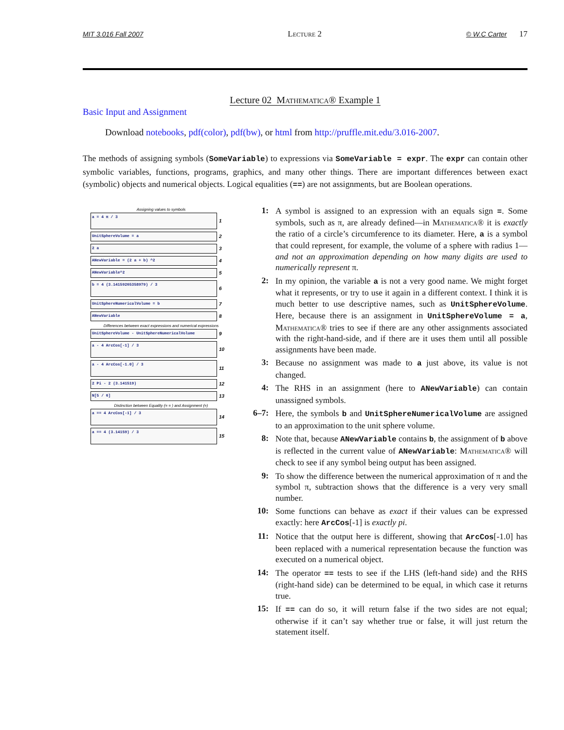MIT 3.016 Fall 2007 Lecture 2 © W.C Carter 17
Lecture 02 Mathematica® Example 1
Basic Input and Assignment
Download notebooks, pdf(color), pdf(bw), or html from http://pruffle.mit.edu/3.016-2007.
The methods of assigning symbols (SomeVariable) to expressions via SomeVariable = expr. The expr can contain other symbolic variables, functions, programs, graphics, and many other things. There are important differences between exact (symbolic) objects and numerical objects. Logical equalities (==) are not assignments, but are Boolean operations.
Assigning values to symbols
a = 4 π / 3
1
UnitSphereVolume = a
2
2 a
3
ANewVariable = (2 a + b) ^2
4
ANewVariable^2
5
b = 4 (3.14159265358979) / 3
6
UnitSphereNumericalVolume = b
7
ANewVariable
8
Differences between exact expressions and numerical expressions
UnitSphereVolume - UnitSphereNumericalVolume
9
a - 4 ArcCos[-1] / 3
10
a - 4 ArcCos[-1.0] / 3
11
2 Pi - 2 (3.141519)
12
N[5 / 6]
13
Distinction between Equality (= = ) and Assignment (=)
a == 4 ArcCos[-1] / 3
14
a == 4 (3.14159) / 3
15
1:
A symbol is assigned to an expression with an equals sign =. Some symbols, such as π, are already defined—in Mathematica® it is exactly the ratio of a circle’s circumference to its diameter. Here, a is a symbol that could represent, for example, the volume of a sphere with radius 1—and not an approximation depending on how many digits are used to numerically represent π.
2:
In my opinion, the variable a is not a very good name. We might forget what it represents, or try to use it again in a different context. I think it is much better to use descriptive names, such as UnitSphereVolume. Here, because there is an assignment in UnitSphereVolume = a, Mathematica® tries to see if there are any other assignments associated with the right-hand-side, and if there are it uses them until all possible assignments have been made.
3:
Because no assignment was made to a just above, its value is not changed.
4:
The RHS in an assignment (here to ANewVariable) can contain unassigned symbols.
6–7:
Here, the symbols b and UnitSphereNumericalVolume are assigned to an approximation to the unit sphere volume.
8:
Note that, because ANewVariable contains b, the assignment of b above is reflected in the current value of ANewVariable: Mathematica® will check to see if any symbol being output has been assigned.
9:
To show the difference between the numerical approximation of π and the symbol π, subtraction shows that the difference is a very very small number.
10:
Some functions can behave as exact if their values can be expressed exactly: here ArcCos[-1] is exactly pi.
11:
Notice that the output here is different, showing that ArcCos[-1.0] has been replaced with a numerical representation because the function was executed on a numerical object.
14:
The operator == tests to see if the LHS (left-hand side) and the RHS (right-hand side) can be determined to be equal, in which case it returns true.
15:
If == can do so, it will return false if the two sides are not equal; otherwise if it can’t say whether true or false, it will just return the statement itself.